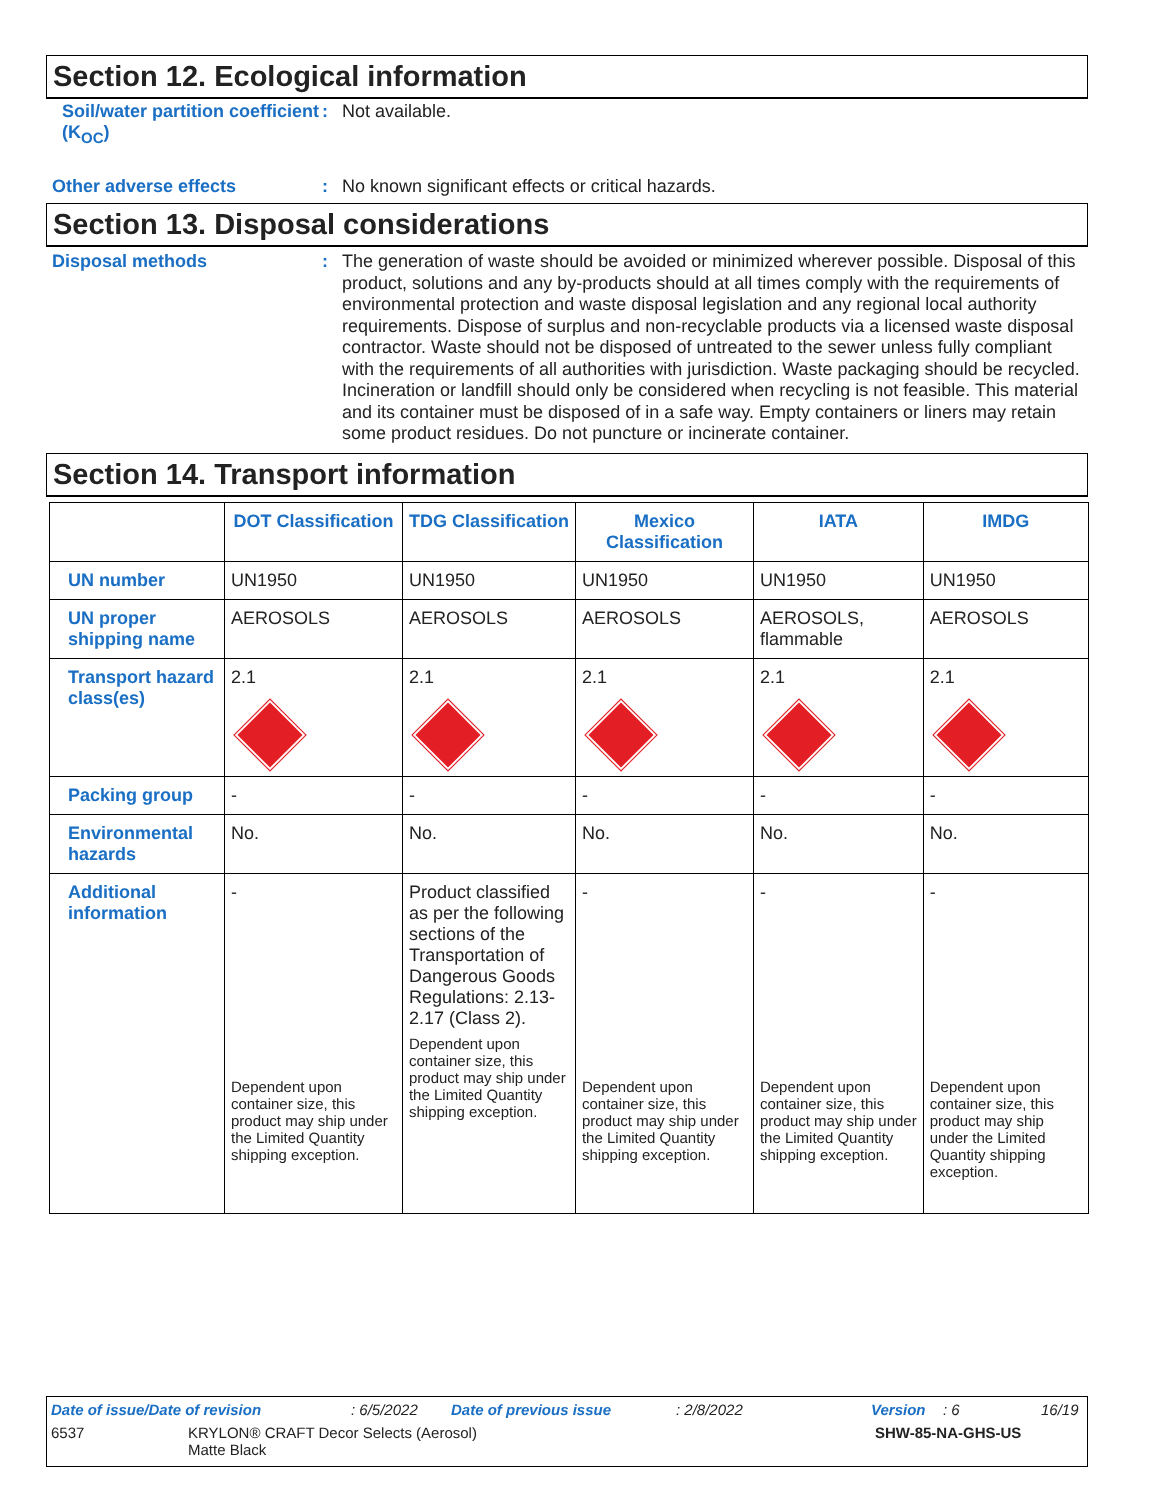Section 12. Ecological information
Soil/water partition coefficient (K<sub>OC</sub>)
:
Not available.
Other adverse effects :
No known significant effects or critical hazards.
Section 13. Disposal considerations
Disposal methods :
The generation of waste should be avoided or minimized wherever possible. Disposal of this product, solutions and any by-products should at all times comply with the requirements of environmental protection and waste disposal legislation and any regional local authority requirements. Dispose of surplus and non-recyclable products via a licensed waste disposal contractor. Waste should not be disposed of untreated to the sewer unless fully compliant with the requirements of all authorities with jurisdiction. Waste packaging should be recycled. Incineration or landfill should only be considered when recycling is not feasible. This material and its container must be disposed of in a safe way. Empty containers or liners may retain some product residues. Do not puncture or incinerate container.
Section 14. Transport information
| | DOT Classification | TDG Classification | Mexico Classification | IATA | IMDG |
| --- | --- | --- | --- | --- | --- |
| UN number | UN1950 | UN1950 | UN1950 | UN1950 | UN1950 |
| UN proper shipping name | AEROSOLS | AEROSOLS | AEROSOLS | AEROSOLS, flammable | AEROSOLS |
| Transport hazard class(es) | 2.1 | 2.1 | 2.1 | 2.1 | 2.1 |
| Packing group | - | - | - | - | - |
| Environmental hazards | No. | No. | No. | No. | No. |
| Additional information | - Dependent upon container size, this product may ship under the Limited Quantity shipping exception. | Product classified as per the following sections of the Transportation of Dangerous Goods Regulations: 2.13-2.17 (Class 2). Dependent upon container size, this product may ship under the Limited Quantity shipping exception. | - Dependent upon container size, this product may ship under the Limited Quantity shipping exception. | - Dependent upon container size, this product may ship under the Limited Quantity shipping exception. | - Dependent upon container size, this product may ship under the Limited Quantity shipping exception. |
Date of issue/Date of revision: 6/5/2022 Date of previous issue: 2/8/2022 Version: 6 16/19
6537 KRYLON® CRAFT Decor Selects (Aerosol)
Matte Black SHW-85-NA-GHS-US